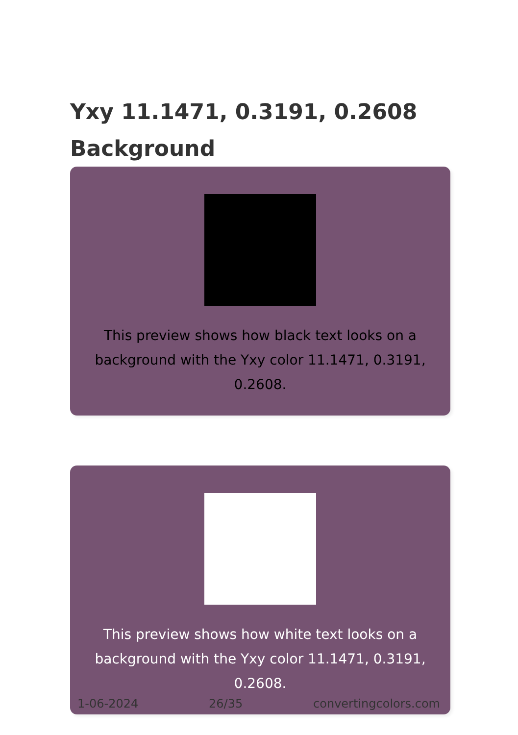Yxy 11.1471, 0.3191, 0.2608 Background
This preview shows how black text looks on a background with the Yxy color 11.1471, 0.3191, 0.2608.
This preview shows how white text looks on a background with the Yxy color 11.1471, 0.3191, 0.2608.
1-06-2024 26/35 convertingcolors.com